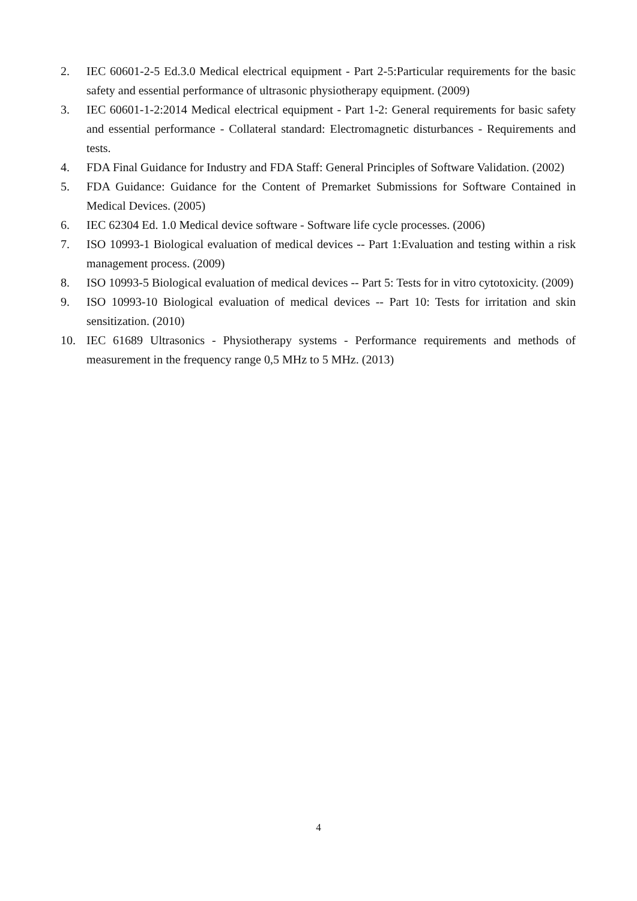2. IEC 60601-2-5 Ed.3.0 Medical electrical equipment - Part 2-5:Particular requirements for the basic safety and essential performance of ultrasonic physiotherapy equipment. (2009)
3. IEC 60601-1-2:2014 Medical electrical equipment - Part 1-2: General requirements for basic safety and essential performance - Collateral standard: Electromagnetic disturbances - Requirements and tests.
4. FDA Final Guidance for Industry and FDA Staff: General Principles of Software Validation. (2002)
5. FDA Guidance: Guidance for the Content of Premarket Submissions for Software Contained in Medical Devices. (2005)
6. IEC 62304 Ed. 1.0 Medical device software - Software life cycle processes. (2006)
7. ISO 10993-1 Biological evaluation of medical devices -- Part 1:Evaluation and testing within a risk management process. (2009)
8. ISO 10993-5 Biological evaluation of medical devices -- Part 5: Tests for in vitro cytotoxicity. (2009)
9. ISO 10993-10 Biological evaluation of medical devices -- Part 10: Tests for irritation and skin sensitization. (2010)
10. IEC 61689 Ultrasonics - Physiotherapy systems - Performance requirements and methods of measurement in the frequency range 0,5 MHz to 5 MHz. (2013)
4